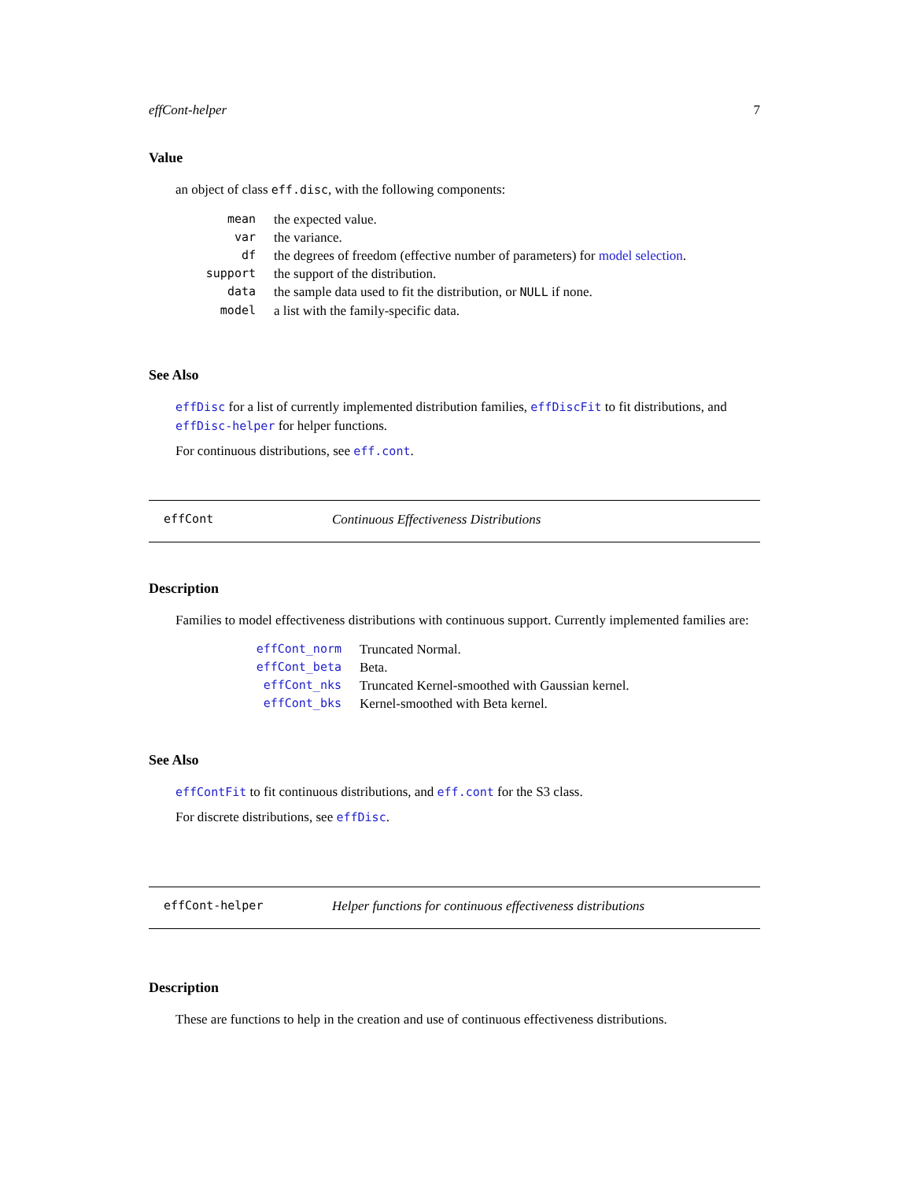effCont-helper 7
Value
an object of class eff.disc, with the following components:
| mean | the expected value. |
| var | the variance. |
| df | the degrees of freedom (effective number of parameters) for model selection . |
| support | the support of the distribution. |
| data | the sample data used to fit the distribution, or NULL if none. |
| model | a list with the family-specific data. |
See Also
effDisc for a list of currently implemented distribution families, effDiscFit to fit distributions, and effDisc-helper for helper functions.
For continuous distributions, see eff.cont.
effCont Continuous Effectiveness Distributions
Description
Families to model effectiveness distributions with continuous support. Currently implemented families are:
| effCont_norm | Truncated Normal. |
| effCont_beta | Beta. |
| effCont_nks | Truncated Kernel-smoothed with Gaussian kernel. |
| effCont_bks | Kernel-smoothed with Beta kernel. |
See Also
effContFit to fit continuous distributions, and eff.cont for the S3 class.
For discrete distributions, see effDisc.
effCont-helper Helper functions for continuous effectiveness distributions
Description
These are functions to help in the creation and use of continuous effectiveness distributions.